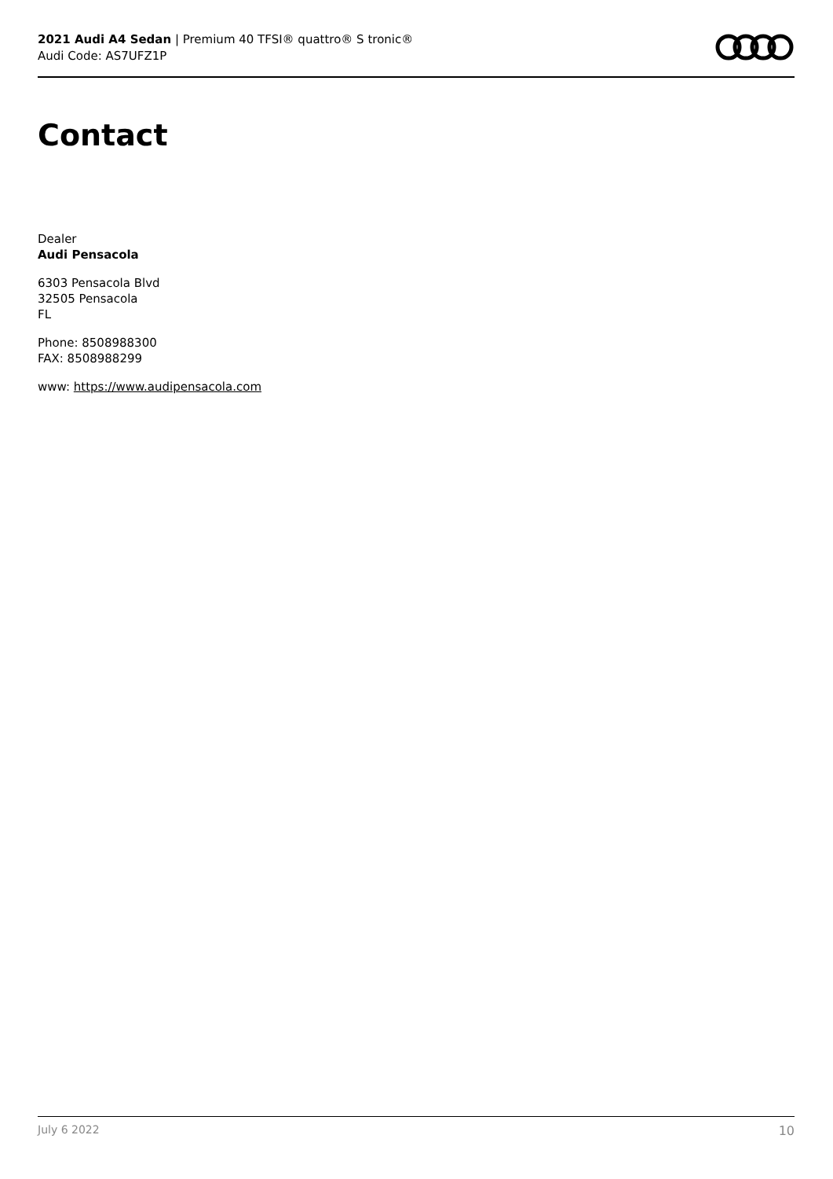2021 Audi A4 Sedan | Premium 40 TFSI® quattro® S tronic®
Audi Code: AS7UFZ1P
Contact
Dealer
Audi Pensacola
6303 Pensacola Blvd
32505 Pensacola
FL
Phone: 8508988300
FAX: 8508988299
www: https://www.audipensacola.com
July 6 2022 10